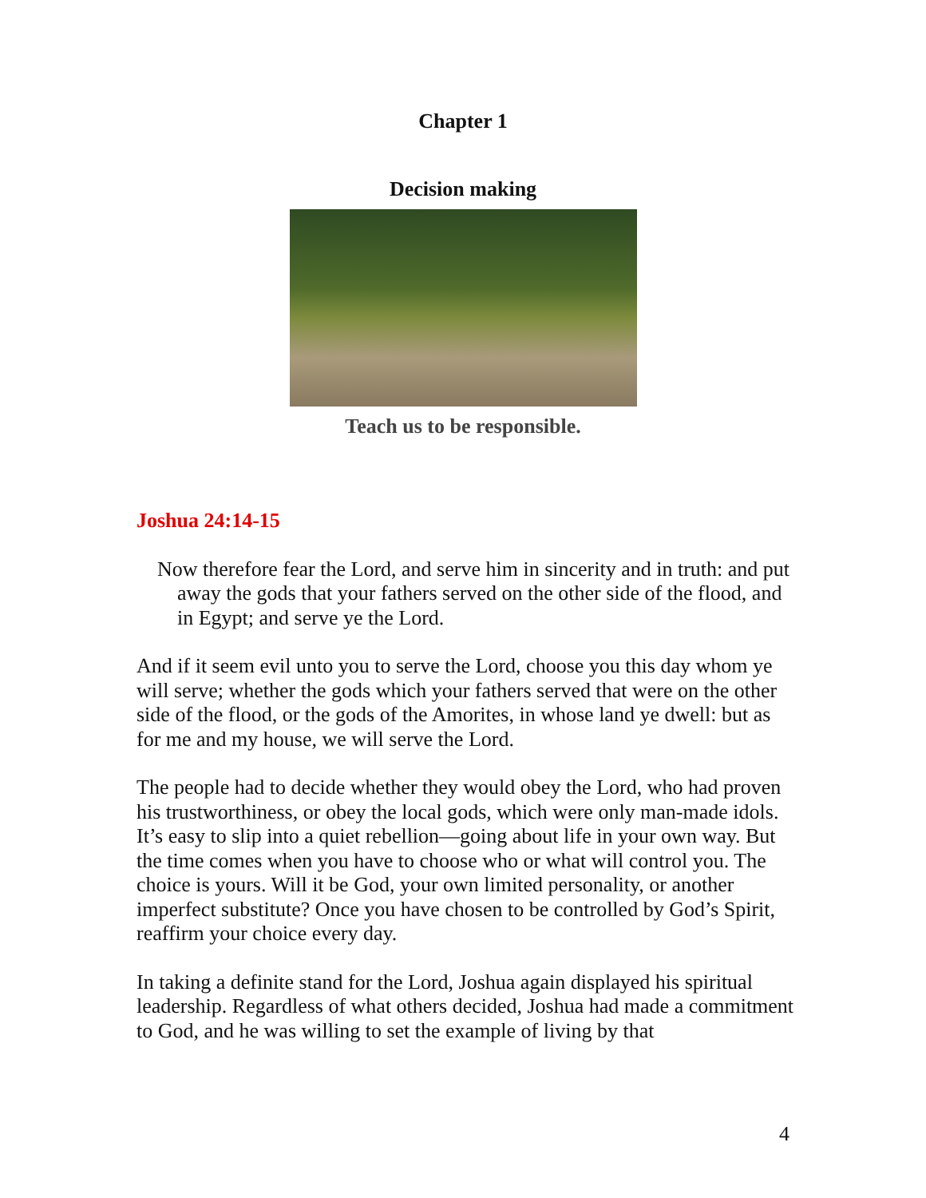Chapter 1
Decision making
Teach us to be responsible.
Joshua 24:14-15
Now therefore fear the Lord, and serve him in sincerity and in truth: and put away the gods that your fathers served on the other side of the flood, and in Egypt; and serve ye the Lord.
And if it seem evil unto you to serve the Lord, choose you this day whom ye will serve; whether the gods which your fathers served that were on the other side of the flood, or the gods of the Amorites, in whose land ye dwell: but as for me and my house, we will serve the Lord.
The people had to decide whether they would obey the Lord, who had proven his trustworthiness, or obey the local gods, which were only man-made idols. It’s easy to slip into a quiet rebellion—going about life in your own way. But the time comes when you have to choose who or what will control you. The choice is yours. Will it be God, your own limited personality, or another imperfect substitute? Once you have chosen to be controlled by God’s Spirit, reaffirm your choice every day.
In taking a definite stand for the Lord, Joshua again displayed his spiritual leadership. Regardless of what others decided, Joshua had made a commitment to God, and he was willing to set the example of living by that
4